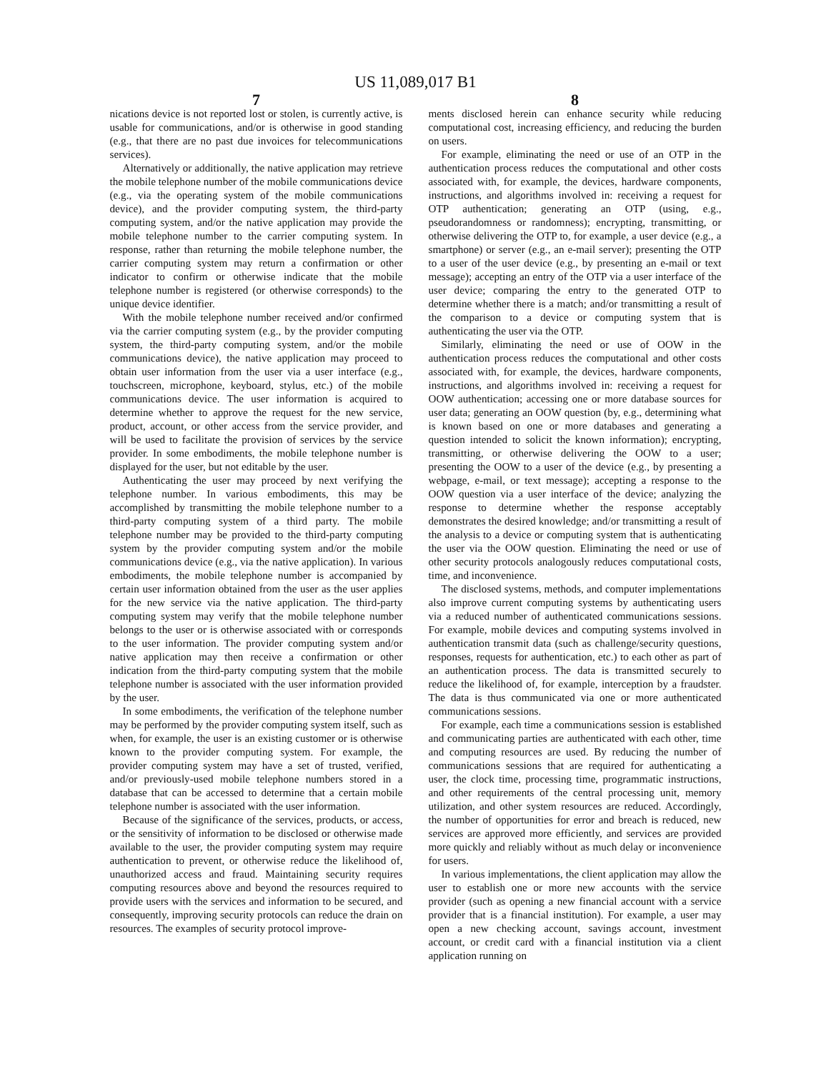US 11,089,017 B1
7
nications device is not reported lost or stolen, is currently active, is usable for communications, and/or is otherwise in good standing (e.g., that there are no past due invoices for telecommunications services).
Alternatively or additionally, the native application may retrieve the mobile telephone number of the mobile communications device (e.g., via the operating system of the mobile communications device), and the provider computing system, the third-party computing system, and/or the native application may provide the mobile telephone number to the carrier computing system. In response, rather than returning the mobile telephone number, the carrier computing system may return a confirmation or other indicator to confirm or otherwise indicate that the mobile telephone number is registered (or otherwise corresponds) to the unique device identifier.
With the mobile telephone number received and/or confirmed via the carrier computing system (e.g., by the provider computing system, the third-party computing system, and/or the mobile communications device), the native application may proceed to obtain user information from the user via a user interface (e.g., touchscreen, microphone, keyboard, stylus, etc.) of the mobile communications device. The user information is acquired to determine whether to approve the request for the new service, product, account, or other access from the service provider, and will be used to facilitate the provision of services by the service provider. In some embodiments, the mobile telephone number is displayed for the user, but not editable by the user.
Authenticating the user may proceed by next verifying the telephone number. In various embodiments, this may be accomplished by transmitting the mobile telephone number to a third-party computing system of a third party. The mobile telephone number may be provided to the third-party computing system by the provider computing system and/or the mobile communications device (e.g., via the native application). In various embodiments, the mobile telephone number is accompanied by certain user information obtained from the user as the user applies for the new service via the native application. The third-party computing system may verify that the mobile telephone number belongs to the user or is otherwise associated with or corresponds to the user information. The provider computing system and/or native application may then receive a confirmation or other indication from the third-party computing system that the mobile telephone number is associated with the user information provided by the user.
In some embodiments, the verification of the telephone number may be performed by the provider computing system itself, such as when, for example, the user is an existing customer or is otherwise known to the provider computing system. For example, the provider computing system may have a set of trusted, verified, and/or previously-used mobile telephone numbers stored in a database that can be accessed to determine that a certain mobile telephone number is associated with the user information.
Because of the significance of the services, products, or access, or the sensitivity of information to be disclosed or otherwise made available to the user, the provider computing system may require authentication to prevent, or otherwise reduce the likelihood of, unauthorized access and fraud. Maintaining security requires computing resources above and beyond the resources required to provide users with the services and information to be secured, and consequently, improving security protocols can reduce the drain on resources. The examples of security protocol improve-
8
ments disclosed herein can enhance security while reducing computational cost, increasing efficiency, and reducing the burden on users.
For example, eliminating the need or use of an OTP in the authentication process reduces the computational and other costs associated with, for example, the devices, hardware components, instructions, and algorithms involved in: receiving a request for OTP authentication; generating an OTP (using, e.g., pseudorandomness or randomness); encrypting, transmitting, or otherwise delivering the OTP to, for example, a user device (e.g., a smartphone) or server (e.g., an e-mail server); presenting the OTP to a user of the user device (e.g., by presenting an e-mail or text message); accepting an entry of the OTP via a user interface of the user device; comparing the entry to the generated OTP to determine whether there is a match; and/or transmitting a result of the comparison to a device or computing system that is authenticating the user via the OTP.
Similarly, eliminating the need or use of OOW in the authentication process reduces the computational and other costs associated with, for example, the devices, hardware components, instructions, and algorithms involved in: receiving a request for OOW authentication; accessing one or more database sources for user data; generating an OOW question (by, e.g., determining what is known based on one or more databases and generating a question intended to solicit the known information); encrypting, transmitting, or otherwise delivering the OOW to a user; presenting the OOW to a user of the device (e.g., by presenting a webpage, e-mail, or text message); accepting a response to the OOW question via a user interface of the device; analyzing the response to determine whether the response acceptably demonstrates the desired knowledge; and/or transmitting a result of the analysis to a device or computing system that is authenticating the user via the OOW question. Eliminating the need or use of other security protocols analogously reduces computational costs, time, and inconvenience.
The disclosed systems, methods, and computer implementations also improve current computing systems by authenticating users via a reduced number of authenticated communications sessions. For example, mobile devices and computing systems involved in authentication transmit data (such as challenge/security questions, responses, requests for authentication, etc.) to each other as part of an authentication process. The data is transmitted securely to reduce the likelihood of, for example, interception by a fraudster. The data is thus communicated via one or more authenticated communications sessions.
For example, each time a communications session is established and communicating parties are authenticated with each other, time and computing resources are used. By reducing the number of communications sessions that are required for authenticating a user, the clock time, processing time, programmatic instructions, and other requirements of the central processing unit, memory utilization, and other system resources are reduced. Accordingly, the number of opportunities for error and breach is reduced, new services are approved more efficiently, and services are provided more quickly and reliably without as much delay or inconvenience for users.
In various implementations, the client application may allow the user to establish one or more new accounts with the service provider (such as opening a new financial account with a service provider that is a financial institution). For example, a user may open a new checking account, savings account, investment account, or credit card with a financial institution via a client application running on